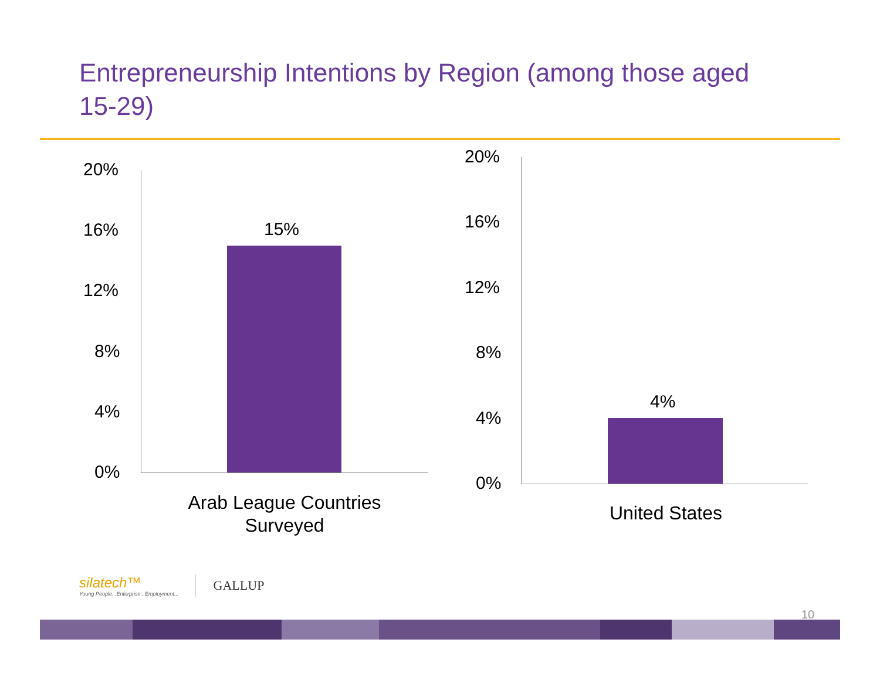Entrepreneurship Intentions by Region (among those aged 15-29)
20%
16%
12%
8%
4%
0%
15%
Arab League Countries Surveyed
20%
16%
12%
8%
4%
0%
4%
United States
silatech™
Young People...Enterprise...Employment...
GALLUP
10